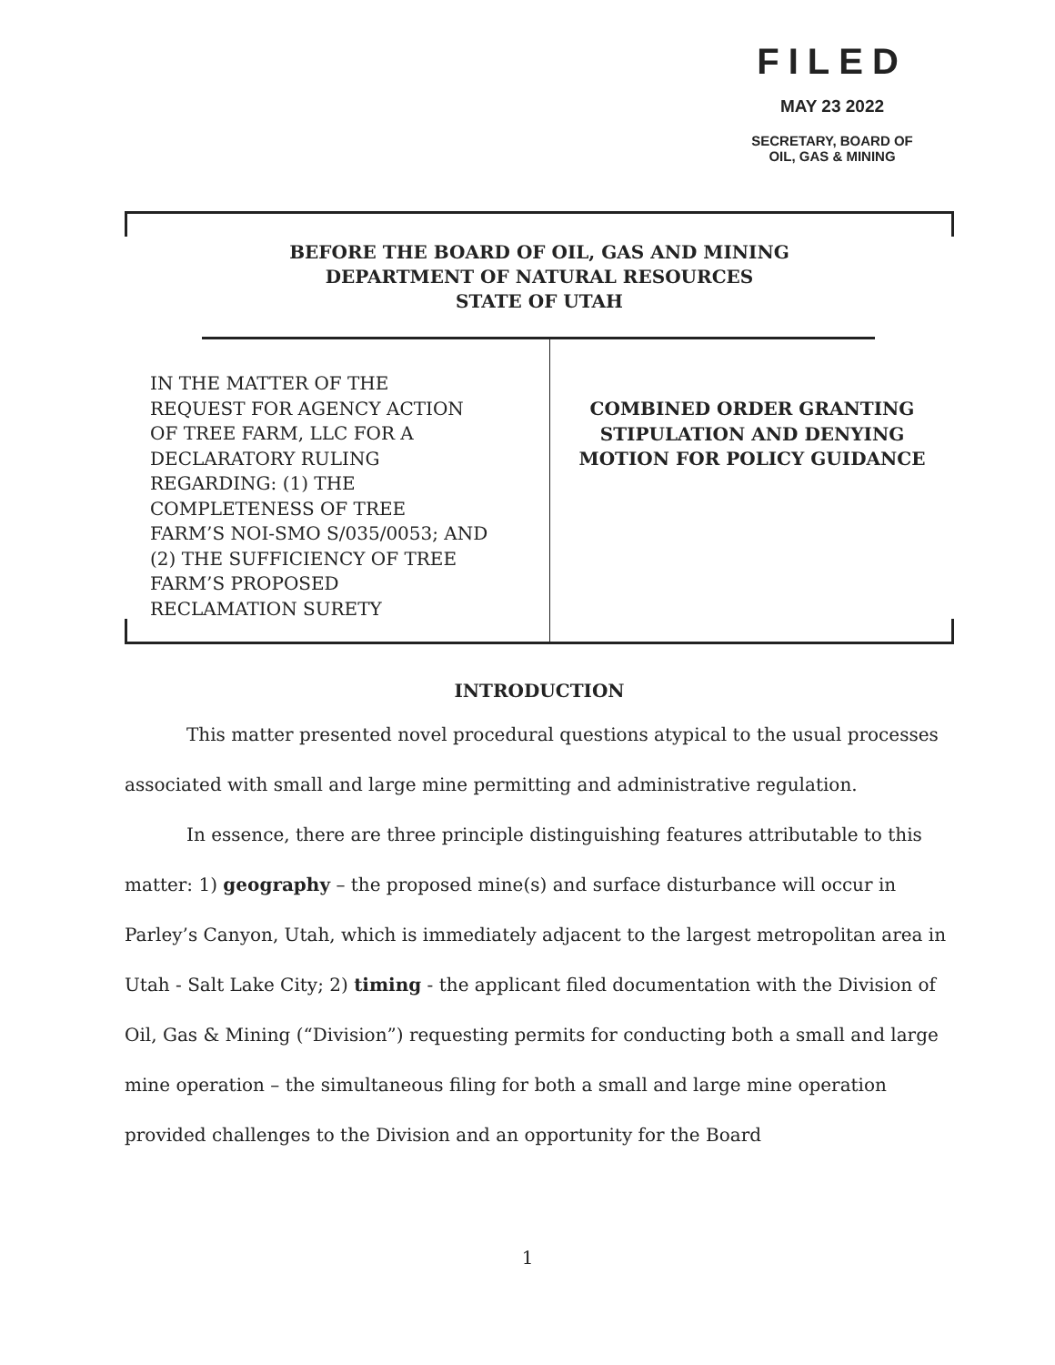FILED
MAY 23 2022
SECRETARY, BOARD OF
OIL, GAS & MINING
BEFORE THE BOARD OF OIL, GAS AND MINING
DEPARTMENT OF NATURAL RESOURCES
STATE OF UTAH
IN THE MATTER OF THE
REQUEST FOR AGENCY ACTION
OF TREE FARM, LLC FOR A
DECLARATORY RULING
REGARDING: (1) THE
COMPLETENESS OF TREE
FARM’S NOI-SMO S/035/0053; AND
(2) THE SUFFICIENCY OF TREE
FARM’S PROPOSED
RECLAMATION SURETY
COMBINED ORDER GRANTING
STIPULATION AND DENYING
MOTION FOR POLICY GUIDANCE
INTRODUCTION
This matter presented novel procedural questions atypical to the usual processes associated with small and large mine permitting and administrative regulation.
In essence, there are three principle distinguishing features attributable to this matter: 1) geography – the proposed mine(s) and surface disturbance will occur in Parley’s Canyon, Utah, which is immediately adjacent to the largest metropolitan area in Utah - Salt Lake City; 2) timing - the applicant filed documentation with the Division of Oil, Gas & Mining (“Division”) requesting permits for conducting both a small and large mine operation – the simultaneous filing for both a small and large mine operation provided challenges to the Division and an opportunity for the Board
1